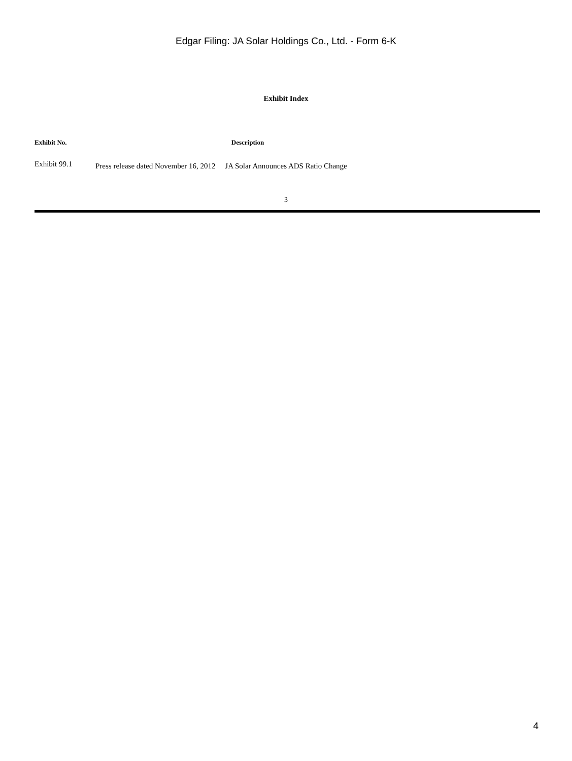Edgar Filing: JA Solar Holdings Co., Ltd. - Form 6-K
Exhibit Index
| Exhibit No. | Description |
| --- | --- |
| Exhibit 99.1 | Press release dated November 16, 2012 JA Solar Announces ADS Ratio Change |
3
4